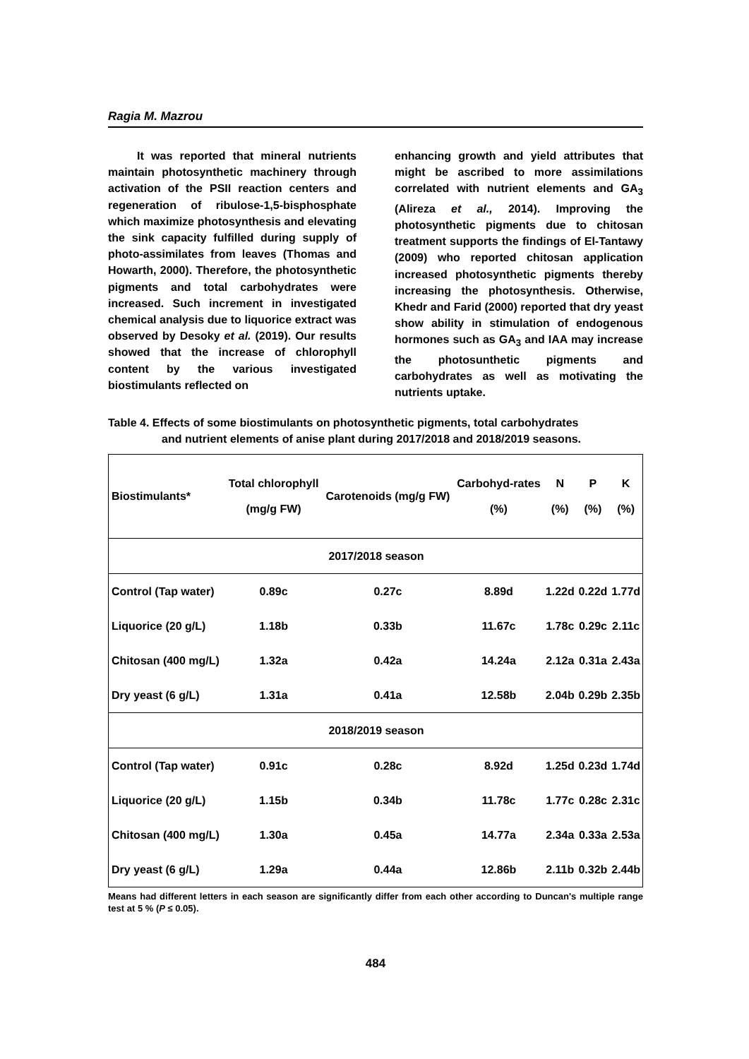Ragia M. Mazrou
It was reported that mineral nutrients maintain photosynthetic machinery through activation of the PSII reaction centers and regeneration of ribulose-1,5-bisphosphate which maximize photosynthesis and elevating the sink capacity fulfilled during supply of photo-assimilates from leaves (Thomas and Howarth, 2000). Therefore, the photosynthetic pigments and total carbohydrates were increased. Such increment in investigated chemical analysis due to liquorice extract was observed by Desoky et al. (2019). Our results showed that the increase of chlorophyll content by the various investigated biostimulants reflected on
enhancing growth and yield attributes that might be ascribed to more assimilations correlated with nutrient elements and GA<sub>3</sub> (Alireza et al., 2014). Improving the photosynthetic pigments due to chitosan treatment supports the findings of El-Tantawy (2009) who reported chitosan application increased photosynthetic pigments thereby increasing the photosynthesis. Otherwise, Khedr and Farid (2000) reported that dry yeast show ability in stimulation of endogenous hormones such as GA<sub>3</sub> and IAA may increase the photosunthetic pigments and carbohydrates as well as motivating the nutrients uptake.
Table 4. Effects of some biostimulants on photosynthetic pigments, total carbohydrates
and nutrient elements of anise plant during 2017/2018 and 2018/2019 seasons.
| Biostimulants* | Total chlorophyll (mg/g FW) | Carotenoids (mg/g FW) | Carbohyd-rates (%) | N (%) | P (%) | K (%) |
| --- | --- | --- | --- | --- | --- | --- |
| 2017/2018 season | | | | | | |
| Control (Tap water) | 0.89c | 0.27c | 8.89d | 1.22d | 0.22d | 1.77d |
| Liquorice (20 g/L) | 1.18b | 0.33b | 11.67c | 1.78c | 0.29c | 2.11c |
| Chitosan (400 mg/L) | 1.32a | 0.42a | 14.24a | 2.12a | 0.31a | 2.43a |
| Dry yeast (6 g/L) | 1.31a | 0.41a | 12.58b | 2.04b | 0.29b | 2.35b |
| 2018/2019 season | | | | | | |
| Control (Tap water) | 0.91c | 0.28c | 8.92d | 1.25d | 0.23d | 1.74d |
| Liquorice (20 g/L) | 1.15b | 0.34b | 11.78c | 1.77c | 0.28c | 2.31c |
| Chitosan (400 mg/L) | 1.30a | 0.45a | 14.77a | 2.34a | 0.33a | 2.53a |
| Dry yeast (6 g/L) | 1.29a | 0.44a | 12.86b | 2.11b | 0.32b | 2.44b |
Means had different letters in each season are significantly differ from each other according to Duncan's multiple range test at 5 % (P ≤ 0.05).
484